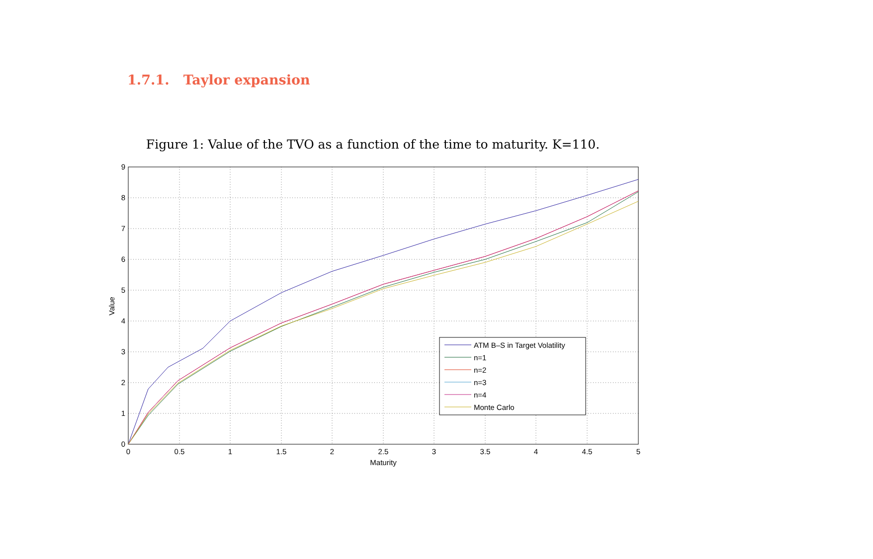1.7.1. Taylor expansion
Figure 1: Value of the TVO as a function of the time to maturity. K=110.
0
1
2
3
4
5
6
7
8
9
0
0.5
1
1.5
2
2.5
3
3.5
4
4.5
5
Maturity
Value
ATM B–S in Target Volatility
n=1
n=2
n=3
n=4
Monte Carlo